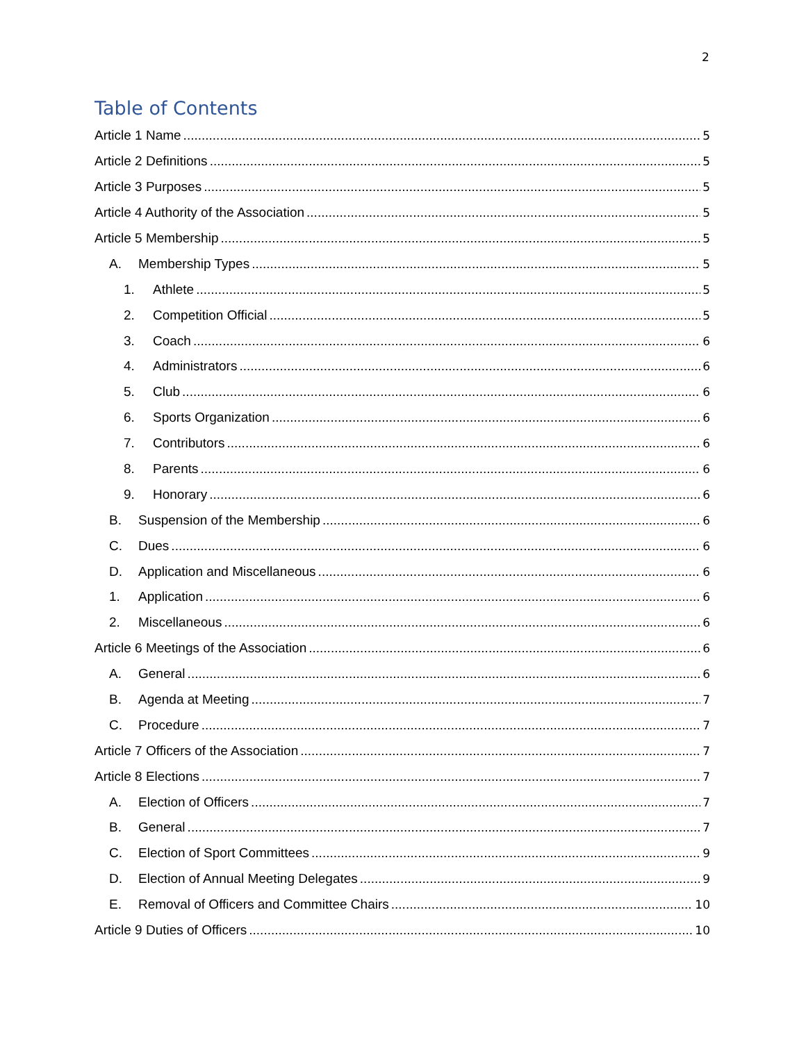2
Table of Contents
Article 1 Name 5
Article 2 Definitions 5
Article 3 Purposes 5
Article 4 Authority of the Association 5
Article 5 Membership 5
A. Membership Types 5
1. Athlete 5
2. Competition Official 5
3. Coach 6
4. Administrators 6
5. Club 6
6. Sports Organization 6
7. Contributors 6
8. Parents 6
9. Honorary 6
B. Suspension of the Membership 6
C. Dues 6
D. Application and Miscellaneous 6
1. Application 6
2. Miscellaneous 6
Article 6 Meetings of the Association 6
A. General 6
B. Agenda at Meeting 7
C. Procedure 7
Article 7 Officers of the Association 7
Article 8 Elections 7
A. Election of Officers 7
B. General 7
C. Election of Sport Committees 9
D. Election of Annual Meeting Delegates 9
E. Removal of Officers and Committee Chairs 10
Article 9 Duties of Officers 10